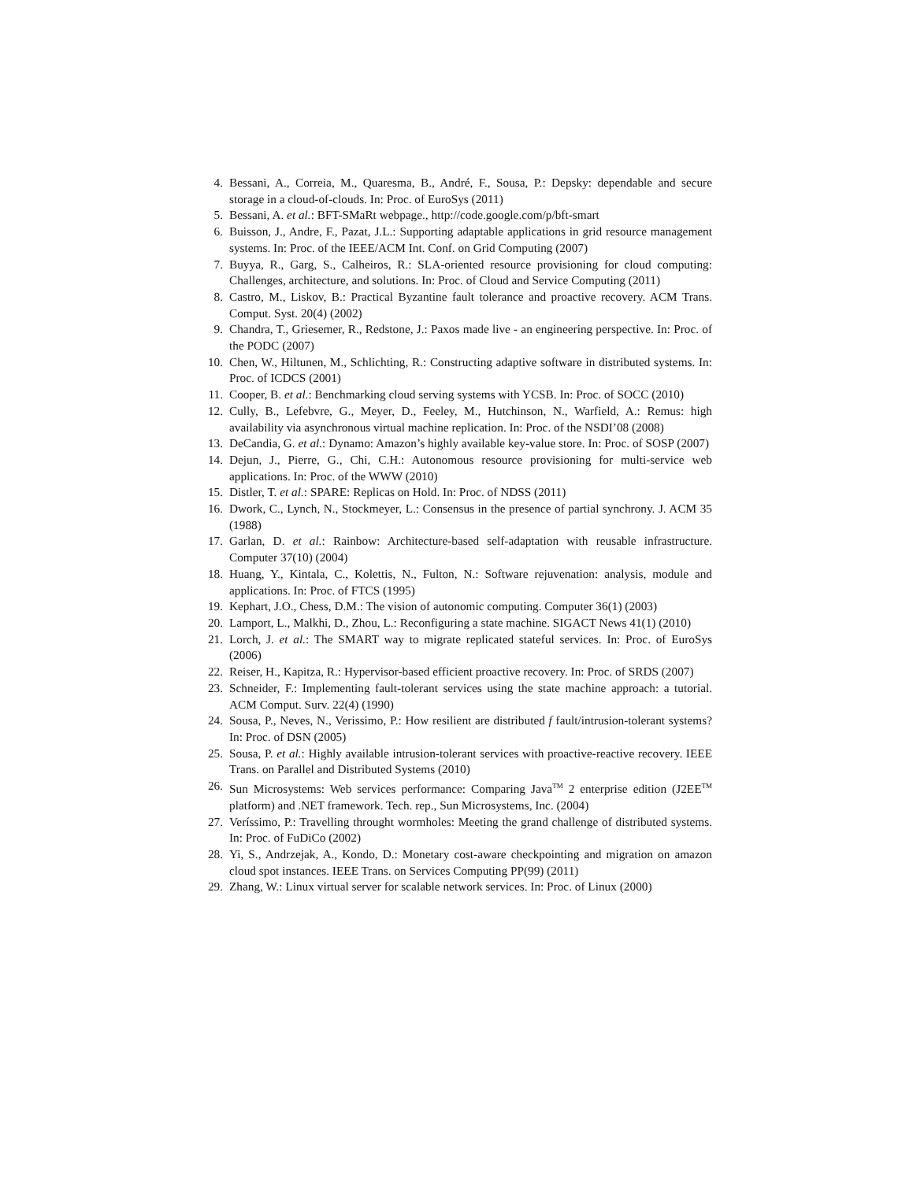4. Bessani, A., Correia, M., Quaresma, B., André, F., Sousa, P.: Depsky: dependable and secure storage in a cloud-of-clouds. In: Proc. of EuroSys (2011)
5. Bessani, A. et al.: BFT-SMaRt webpage., http://code.google.com/p/bft-smart
6. Buisson, J., Andre, F., Pazat, J.L.: Supporting adaptable applications in grid resource management systems. In: Proc. of the IEEE/ACM Int. Conf. on Grid Computing (2007)
7. Buyya, R., Garg, S., Calheiros, R.: SLA-oriented resource provisioning for cloud computing: Challenges, architecture, and solutions. In: Proc. of Cloud and Service Computing (2011)
8. Castro, M., Liskov, B.: Practical Byzantine fault tolerance and proactive recovery. ACM Trans. Comput. Syst. 20(4) (2002)
9. Chandra, T., Griesemer, R., Redstone, J.: Paxos made live - an engineering perspective. In: Proc. of the PODC (2007)
10. Chen, W., Hiltunen, M., Schlichting, R.: Constructing adaptive software in distributed systems. In: Proc. of ICDCS (2001)
11. Cooper, B. et al.: Benchmarking cloud serving systems with YCSB. In: Proc. of SOCC (2010)
12. Cully, B., Lefebvre, G., Meyer, D., Feeley, M., Hutchinson, N., Warfield, A.: Remus: high availability via asynchronous virtual machine replication. In: Proc. of the NSDI’08 (2008)
13. DeCandia, G. et al.: Dynamo: Amazon’s highly available key-value store. In: Proc. of SOSP (2007)
14. Dejun, J., Pierre, G., Chi, C.H.: Autonomous resource provisioning for multi-service web applications. In: Proc. of the WWW (2010)
15. Distler, T. et al.: SPARE: Replicas on Hold. In: Proc. of NDSS (2011)
16. Dwork, C., Lynch, N., Stockmeyer, L.: Consensus in the presence of partial synchrony. J. ACM 35 (1988)
17. Garlan, D. et al.: Rainbow: Architecture-based self-adaptation with reusable infrastructure. Computer 37(10) (2004)
18. Huang, Y., Kintala, C., Kolettis, N., Fulton, N.: Software rejuvenation: analysis, module and applications. In: Proc. of FTCS (1995)
19. Kephart, J.O., Chess, D.M.: The vision of autonomic computing. Computer 36(1) (2003)
20. Lamport, L., Malkhi, D., Zhou, L.: Reconfiguring a state machine. SIGACT News 41(1) (2010)
21. Lorch, J. et al.: The SMART way to migrate replicated stateful services. In: Proc. of EuroSys (2006)
22. Reiser, H., Kapitza, R.: Hypervisor-based efficient proactive recovery. In: Proc. of SRDS (2007)
23. Schneider, F.: Implementing fault-tolerant services using the state machine approach: a tutorial. ACM Comput. Surv. 22(4) (1990)
24. Sousa, P., Neves, N., Verissimo, P.: How resilient are distributed f fault/intrusion-tolerant systems? In: Proc. of DSN (2005)
25. Sousa, P. et al.: Highly available intrusion-tolerant services with proactive-reactive recovery. IEEE Trans. on Parallel and Distributed Systems (2010)
26. Sun Microsystems: Web services performance: Comparing Java<sup>TM</sup> 2 enterprise edition (J2EE<sup>TM</sup> platform) and .NET framework. Tech. rep., Sun Microsystems, Inc. (2004)
27. Veríssimo, P.: Travelling throught wormholes: Meeting the grand challenge of distributed systems. In: Proc. of FuDiCo (2002)
28. Yi, S., Andrzejak, A., Kondo, D.: Monetary cost-aware checkpointing and migration on amazon cloud spot instances. IEEE Trans. on Services Computing PP(99) (2011)
29. Zhang, W.: Linux virtual server for scalable network services. In: Proc. of Linux (2000)